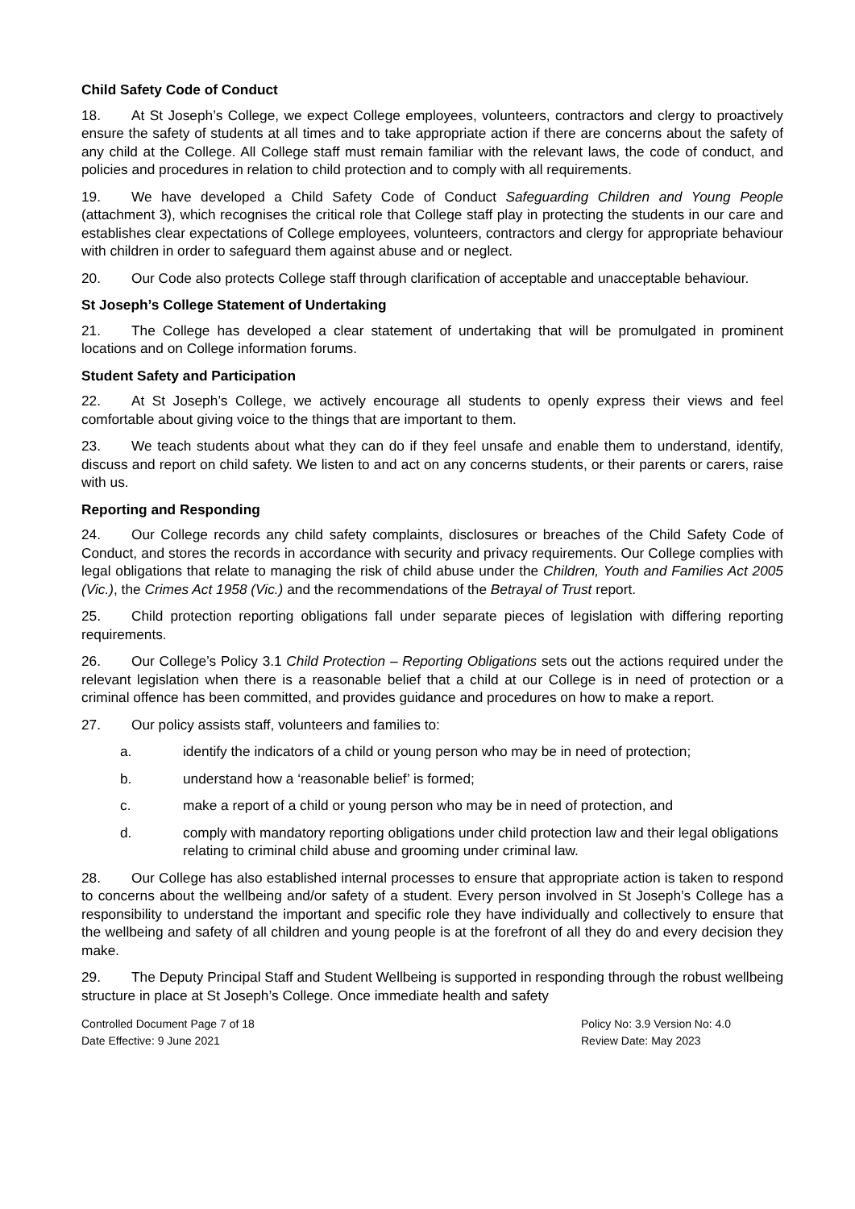Child Safety Code of Conduct
18. At St Joseph’s College, we expect College employees, volunteers, contractors and clergy to proactively ensure the safety of students at all times and to take appropriate action if there are concerns about the safety of any child at the College. All College staff must remain familiar with the relevant laws, the code of conduct, and policies and procedures in relation to child protection and to comply with all requirements.
19. We have developed a Child Safety Code of Conduct Safeguarding Children and Young People (attachment 3), which recognises the critical role that College staff play in protecting the students in our care and establishes clear expectations of College employees, volunteers, contractors and clergy for appropriate behaviour with children in order to safeguard them against abuse and or neglect.
20. Our Code also protects College staff through clarification of acceptable and unacceptable behaviour.
St Joseph’s College Statement of Undertaking
21. The College has developed a clear statement of undertaking that will be promulgated in prominent locations and on College information forums.
Student Safety and Participation
22. At St Joseph’s College, we actively encourage all students to openly express their views and feel comfortable about giving voice to the things that are important to them.
23. We teach students about what they can do if they feel unsafe and enable them to understand, identify, discuss and report on child safety. We listen to and act on any concerns students, or their parents or carers, raise with us.
Reporting and Responding
24. Our College records any child safety complaints, disclosures or breaches of the Child Safety Code of Conduct, and stores the records in accordance with security and privacy requirements. Our College complies with legal obligations that relate to managing the risk of child abuse under the Children, Youth and Families Act 2005 (Vic.), the Crimes Act 1958 (Vic.) and the recommendations of the Betrayal of Trust report.
25. Child protection reporting obligations fall under separate pieces of legislation with differing reporting requirements.
26. Our College’s Policy 3.1 Child Protection – Reporting Obligations sets out the actions required under the relevant legislation when there is a reasonable belief that a child at our College is in need of protection or a criminal offence has been committed, and provides guidance and procedures on how to make a report.
27. Our policy assists staff, volunteers and families to:
a. identify the indicators of a child or young person who may be in need of protection;
b. understand how a ‘reasonable belief’ is formed;
c. make a report of a child or young person who may be in need of protection, and
d. comply with mandatory reporting obligations under child protection law and their legal obligations relating to criminal child abuse and grooming under criminal law.
28. Our College has also established internal processes to ensure that appropriate action is taken to respond to concerns about the wellbeing and/or safety of a student. Every person involved in St Joseph’s College has a responsibility to understand the important and specific role they have individually and collectively to ensure that the wellbeing and safety of all children and young people is at the forefront of all they do and every decision they make.
29. The Deputy Principal Staff and Student Wellbeing is supported in responding through the robust wellbeing structure in place at St Joseph’s College. Once immediate health and safety
Controlled Document Page 7 of 18
Date Effective: 9 June 2021
Policy No: 3.9 Version No: 4.0
Review Date: May 2023